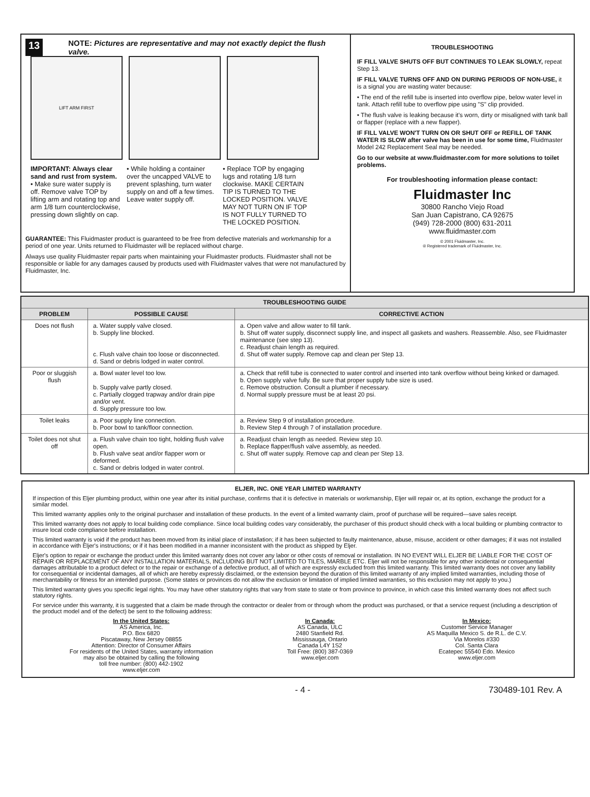13
NOTE: Pictures are representative and may not exactly depict the flush valve.
LIFT ARM FIRST
IMPORTANT: Always clear sand and rust from system.
• Make sure water supply is off. Remove valve TOP by lifting arm and rotating top and arm 1/8 turn counterclockwise, pressing down slightly on cap.
• While holding a container over the uncapped VALVE to prevent splashing, turn water supply on and off a few times. Leave water supply off.
• Replace TOP by engaging lugs and rotating 1/8 turn clockwise. MAKE CERTAIN TIP IS TURNED TO THE LOCKED POSITION. VALVE MAY NOT TURN ON IF TOP IS NOT FULLY TURNED TO THE LOCKED POSITION.
GUARANTEE: This Fluidmaster product is guaranteed to be free from defective materials and workmanship for a period of one year. Units returned to Fluidmaster will be replaced without charge.
Always use quality Fluidmaster repair parts when maintaining your Fluidmaster products. Fluidmaster shall not be responsible or liable for any damages caused by products used with Fluidmaster valves that were not manufactured by Fluidmaster, Inc.
TROUBLESHOOTING
IF FILL VALVE SHUTS OFF BUT CONTINUES TO LEAK SLOWLY, repeat Step 13.
IF FILL VALVE TURNS OFF AND ON DURING PERIODS OF NON-USE, it is a signal you are wasting water because:
• The end of the refill tube is inserted into overflow pipe, below water level in tank. Attach refill tube to overflow pipe using "S" clip provided.
• The flush valve is leaking because it's worn, dirty or misaligned with tank ball or flapper (replace with a new flapper).
IF FILL VALVE WON'T TURN ON OR SHUT OFF or REFILL OF TANK WATER IS SLOW after valve has been in use for some time, Fluidmaster Model 242 Replacement Seal may be needed.
Go to our website at www.fluidmaster.com for more solutions to toilet problems.
For troubleshooting information please contact:
Fluidmaster Inc
30800 Rancho Viejo Road
San Juan Capistrano, CA 92675
(949) 728-2000 (800) 631-2011
www.fluidmaster.com
© 2001 Fluidmaster, Inc.
® Registered trademark of Fluidmaster, Inc.
| TROUBLESHOOTING GUIDE | | |
| --- | --- | --- |
| PROBLEM | POSSIBLE CAUSE | CORRECTIVE ACTION |
| Does not flush | a. Water supply valve closed. b. Supply line blocked. c. Flush valve chain too loose or disconnected. d. Sand or debris lodged in water control. | a. Open valve and allow water to fill tank. b. Shut off water supply, disconnect supply line, and inspect all gaskets and washers. Reassemble. Also, see Fluidmaster maintenance (see step 13). c. Readjust chain length as required. d. Shut off water supply. Remove cap and clean per Step 13. |
| Poor or sluggish flush | a. Bowl water level too low. b. Supply valve partly closed. c. Partially clogged trapway and/or drain pipe and/or vent. d. Supply pressure too low. | a. Check that refill tube is connected to water control and inserted into tank overflow without being kinked or damaged. b. Open supply valve fully. Be sure that proper supply tube size is used. c. Remove obstruction. Consult a plumber if necessary. d. Normal supply pressure must be at least 20 psi. |
| Toilet leaks | a. Poor supply line connection. b. Poor bowl to tank/floor connection. | a. Review Step 9 of installation procedure. b. Review Step 4 through 7 of installation procedure. |
| Toilet does not shut off | a. Flush valve chain too tight, holding flush valve open. b. Flush valve seat and/or flapper worn or deformed. c. Sand or debris lodged in water control. | a. Readjust chain length as needed. Review step 10. b. Replace flapper/flush valve assembly, as needed. c. Shut off water supply. Remove cap and clean per Step 13. |
ELJER, INC. ONE YEAR LIMITED WARRANTY
If inspection of this Eljer plumbing product, within one year after its initial purchase, confirms that it is defective in materials or workmanship, Eljer will repair or, at its option, exchange the product for a similar model.
This limited warranty applies only to the original purchaser and installation of these products. In the event of a limited warranty claim, proof of purchase will be required—save sales receipt.
This limited warranty does not apply to local building code compliance. Since local building codes vary considerably, the purchaser of this product should check with a local building or plumbing contractor to insure local code compliance before installation.
This limited warranty is void if the product has been moved from its initial place of installation; if it has been subjected to faulty maintenance, abuse, misuse, accident or other damages; if it was not installed in accordance with Eljer's instructions; or if it has been modified in a manner inconsistent with the product as shipped by Eljer.
Eljer's option to repair or exchange the product under this limited warranty does not cover any labor or other costs of removal or installation. IN NO EVENT WILL ELJER BE LIABLE FOR THE COST OF REPAIR OR REPLACEMENT OF ANY INSTALLATION MATERIALS, INCLUDING BUT NOT LIMITED TO TILES, MARBLE ETC. Eljer will not be responsible for any other incidental or consequential damages attributable to a product defect or to the repair or exchange of a defective product, all of which are expressly excluded from this limited warranty. This limited warranty does not cover any liability for consequential or incidental damages, all of which are hereby expressly disclaimed, or the extension beyond the duration of this limited warranty of any implied limited warranties, including those of merchantability or fitness for an intended purpose. (Some states or provinces do not allow the exclusion or limitation of implied limited warranties, so this exclusion may not apply to you.)
This limited warranty gives you specific legal rights. You may have other statutory rights that vary from state to state or from province to province, in which case this limited warranty does not affect such statutory rights.
For service under this warranty, it is suggested that a claim be made through the contractor or dealer from or through whom the product was purchased, or that a service request (including a description of the product model and of the defect) be sent to the following address:
In the United States:
AS America, Inc.
P.O. Box 6820
Piscataway, New Jersey 08855
Attention: Director of Consumer Affairs
For residents of the United States, warranty information
may also be obtained by calling the following
toll free number: (800) 442-1902
www.eljer.com
In Canada:
AS Canada, ULC
2480 Stanfield Rd.
Mississauga, Ontario
Canada L4Y 1S2
Toll Free: (800) 387-0369
www.eljer.com
In Mexico:
Customer Service Manager
AS Maquilla Mexico S. de R.L. de C.V.
Via Morelos #330
Col. Santa Clara
Ecatepec 55540 Edo. Mexico
www.eljer.com
- 4 - 730489-101 Rev. A